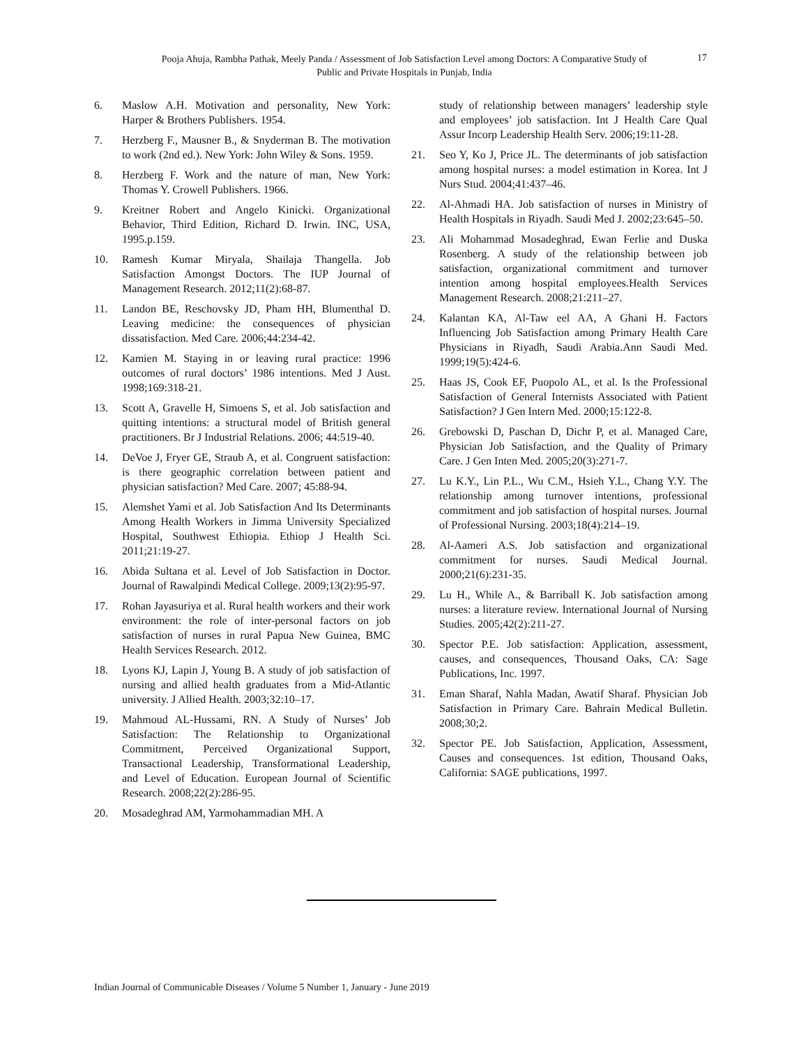Pooja Ahuja, Rambha Pathak, Meely Panda / Assessment of Job Satisfaction Level among Doctors: A Comparative Study of Public and Private Hospitals in Punjab, India
17
6. Maslow A.H. Motivation and personality, New York: Harper & Brothers Publishers. 1954.
7. Herzberg F., Mausner B., & Snyderman B. The motivation to work (2nd ed.). New York: John Wiley & Sons. 1959.
8. Herzberg F. Work and the nature of man, New York: Thomas Y. Crowell Publishers. 1966.
9. Kreitner Robert and Angelo Kinicki. Organizational Behavior, Third Edition, Richard D. Irwin. INC, USA, 1995.p.159.
10. Ramesh Kumar Miryala, Shailaja Thangella. Job Satisfaction Amongst Doctors. The IUP Journal of Management Research. 2012;11(2):68-87.
11. Landon BE, Reschovsky JD, Pham HH, Blumenthal D. Leaving medicine: the consequences of physician dissatisfaction. Med Care. 2006;44:234-42.
12. Kamien M. Staying in or leaving rural practice: 1996 outcomes of rural doctors’ 1986 intentions. Med J Aust. 1998;169:318-21.
13. Scott A, Gravelle H, Simoens S, et al. Job satisfaction and quitting intentions: a structural model of British general practitioners. Br J Industrial Relations. 2006; 44:519-40.
14. DeVoe J, Fryer GE, Straub A, et al. Congruent satisfaction: is there geographic correlation between patient and physician satisfaction? Med Care. 2007; 45:88-94.
15. Alemshet Yami et al. Job Satisfaction And Its Determinants Among Health Workers in Jimma University Specialized Hospital, Southwest Ethiopia. Ethiop J Health Sci. 2011;21:19-27.
16. Abida Sultana et al. Level of Job Satisfaction in Doctor. Journal of Rawalpindi Medical College. 2009;13(2):95-97.
17. Rohan Jayasuriya et al. Rural health workers and their work environment: the role of inter-personal factors on job satisfaction of nurses in rural Papua New Guinea, BMC Health Services Research. 2012.
18. Lyons KJ, Lapin J, Young B. A study of job satisfaction of nursing and allied health graduates from a Mid-Atlantic university. J Allied Health. 2003;32:10–17.
19. Mahmoud AL-Hussami, RN. A Study of Nurses’ Job Satisfaction: The Relationship to Organizational Commitment, Perceived Organizational Support, Transactional Leadership, Transformational Leadership, and Level of Education. European Journal of Scientific Research. 2008;22(2):286-95.
20. Mosadeghrad AM, Yarmohammadian MH. A
study of relationship between managers’ leadership style and employees’ job satisfaction. Int J Health Care Qual Assur Incorp Leadership Health Serv. 2006;19:11-28.
21. Seo Y, Ko J, Price JL. The determinants of job satisfaction among hospital nurses: a model estimation in Korea. Int J Nurs Stud. 2004;41:437–46.
22. Al-Ahmadi HA. Job satisfaction of nurses in Ministry of Health Hospitals in Riyadh. Saudi Med J. 2002;23:645–50.
23. Ali Mohammad Mosadeghrad, Ewan Ferlie and Duska Rosenberg. A study of the relationship between job satisfaction, organizational commitment and turnover intention among hospital employees.Health Services Management Research. 2008;21:211–27.
24. Kalantan KA, Al-Taw eel AA, A Ghani H. Factors Influencing Job Satisfaction among Primary Health Care Physicians in Riyadh, Saudi Arabia.Ann Saudi Med. 1999;19(5):424-6.
25. Haas JS, Cook EF, Puopolo AL, et al. Is the Professional Satisfaction of General Internists Associated with Patient Satisfaction? J Gen Intern Med. 2000;15:122-8.
26. Grebowski D, Paschan D, Dichr P, et al. Managed Care, Physician Job Satisfaction, and the Quality of Primary Care. J Gen Inten Med. 2005;20(3):271-7.
27. Lu K.Y., Lin P.L., Wu C.M., Hsieh Y.L., Chang Y.Y. The relationship among turnover intentions, professional commitment and job satisfaction of hospital nurses. Journal of Professional Nursing. 2003;18(4):214–19.
28. Al-Aameri A.S. Job satisfaction and organizational commitment for nurses. Saudi Medical Journal. 2000;21(6):231-35.
29. Lu H., While A., & Barriball K. Job satisfaction among nurses: a literature review. International Journal of Nursing Studies. 2005;42(2):211-27.
30. Spector P.E. Job satisfaction: Application, assessment, causes, and consequences, Thousand Oaks, CA: Sage Publications, Inc. 1997.
31. Eman Sharaf, Nahla Madan, Awatif Sharaf. Physician Job Satisfaction in Primary Care. Bahrain Medical Bulletin. 2008;30;2.
32. Spector PE. Job Satisfaction, Application, Assessment, Causes and consequences. 1st edition, Thousand Oaks, California: SAGE publications, 1997.
Indian Journal of Communicable Diseases / Volume 5 Number 1, January - June 2019